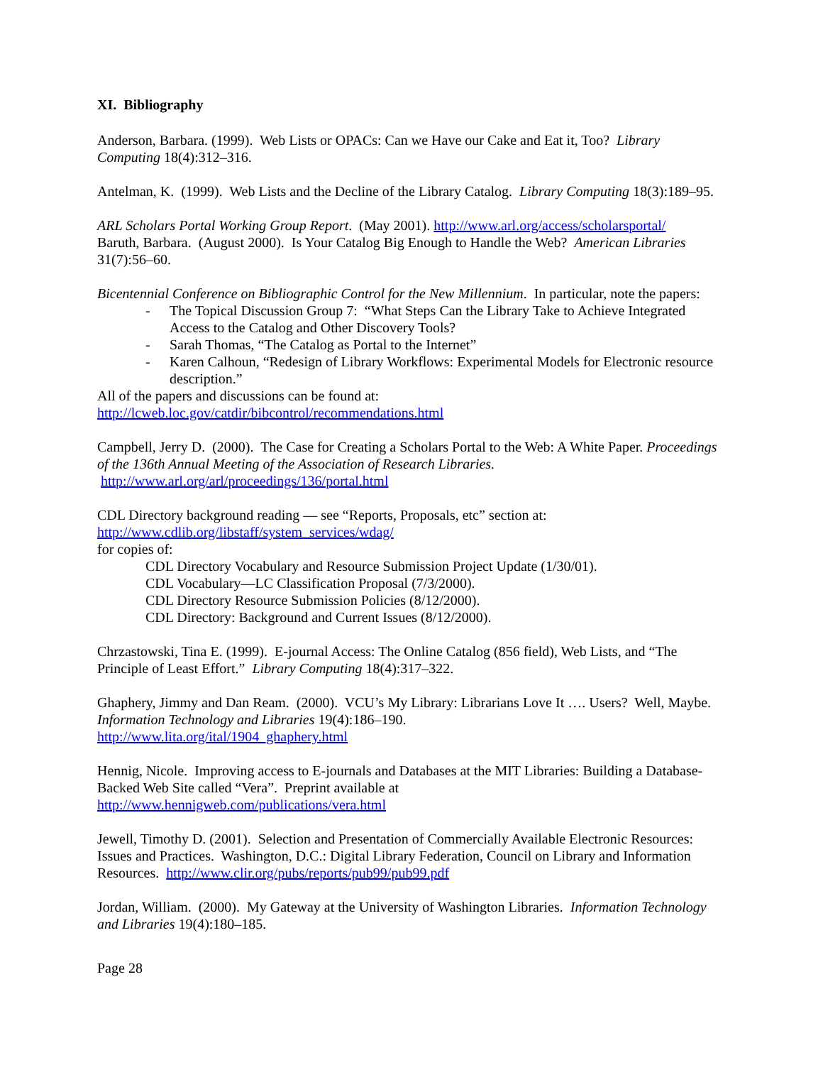XI. Bibliography
Anderson, Barbara. (1999). Web Lists or OPACs: Can we Have our Cake and Eat it, Too? Library Computing 18(4):312–316.
Antelman, K. (1999). Web Lists and the Decline of the Library Catalog. Library Computing 18(3):189–95.
ARL Scholars Portal Working Group Report. (May 2001). http://www.arl.org/access/scholarsportal/
Baruth, Barbara. (August 2000). Is Your Catalog Big Enough to Handle the Web? American Libraries 31(7):56–60.
Bicentennial Conference on Bibliographic Control for the New Millennium. In particular, note the papers:
- The Topical Discussion Group 7: “What Steps Can the Library Take to Achieve Integrated Access to the Catalog and Other Discovery Tools?
- Sarah Thomas, “The Catalog as Portal to the Internet”
- Karen Calhoun, “Redesign of Library Workflows: Experimental Models for Electronic resource description.”
All of the papers and discussions can be found at:
http://lcweb.loc.gov/catdir/bibcontrol/recommendations.html
Campbell, Jerry D. (2000). The Case for Creating a Scholars Portal to the Web: A White Paper. Proceedings of the 136th Annual Meeting of the Association of Research Libraries.
http://www.arl.org/arl/proceedings/136/portal.html
CDL Directory background reading — see “Reports, Proposals, etc” section at:
http://www.cdlib.org/libstaff/system_services/wdag/
for copies of:
CDL Directory Vocabulary and Resource Submission Project Update (1/30/01).
CDL Vocabulary—LC Classification Proposal (7/3/2000).
CDL Directory Resource Submission Policies (8/12/2000).
CDL Directory: Background and Current Issues (8/12/2000).
Chrzastowski, Tina E. (1999). E-journal Access: The Online Catalog (856 field), Web Lists, and “The Principle of Least Effort.” Library Computing 18(4):317–322.
Ghaphery, Jimmy and Dan Ream. (2000). VCU’s My Library: Librarians Love It …. Users? Well, Maybe. Information Technology and Libraries 19(4):186–190.
http://www.lita.org/ital/1904_ghaphery.html
Hennig, Nicole. Improving access to E-journals and Databases at the MIT Libraries: Building a Database-Backed Web Site called “Vera”. Preprint available at
http://www.hennigweb.com/publications/vera.html
Jewell, Timothy D. (2001). Selection and Presentation of Commercially Available Electronic Resources: Issues and Practices. Washington, D.C.: Digital Library Federation, Council on Library and Information Resources. http://www.clir.org/pubs/reports/pub99/pub99.pdf
Jordan, William. (2000). My Gateway at the University of Washington Libraries. Information Technology and Libraries 19(4):180–185.
Page 28